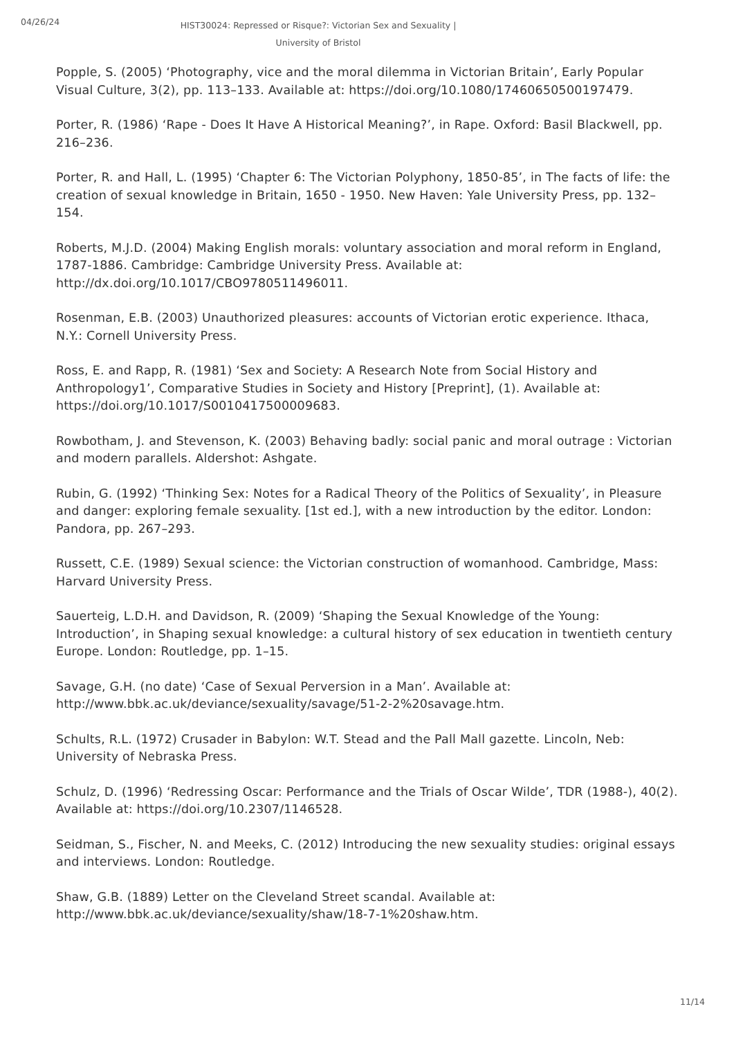04/26/24
HIST30024: Repressed or Risque?: Victorian Sex and Sexuality | University of Bristol
Popple, S. (2005) ‘Photography, vice and the moral dilemma in Victorian Britain’, Early Popular Visual Culture, 3(2), pp. 113–133. Available at: https://doi.org/10.1080/17460650500197479.
Porter, R. (1986) ‘Rape - Does It Have A Historical Meaning?’, in Rape. Oxford: Basil Blackwell, pp. 216–236.
Porter, R. and Hall, L. (1995) ‘Chapter 6: The Victorian Polyphony, 1850-85’, in The facts of life: the creation of sexual knowledge in Britain, 1650 - 1950. New Haven: Yale University Press, pp. 132–154.
Roberts, M.J.D. (2004) Making English morals: voluntary association and moral reform in England, 1787-1886. Cambridge: Cambridge University Press. Available at: http://dx.doi.org/10.1017/CBO9780511496011.
Rosenman, E.B. (2003) Unauthorized pleasures: accounts of Victorian erotic experience. Ithaca, N.Y.: Cornell University Press.
Ross, E. and Rapp, R. (1981) ‘Sex and Society: A Research Note from Social History and Anthropology1’, Comparative Studies in Society and History [Preprint], (1). Available at: https://doi.org/10.1017/S0010417500009683.
Rowbotham, J. and Stevenson, K. (2003) Behaving badly: social panic and moral outrage : Victorian and modern parallels. Aldershot: Ashgate.
Rubin, G. (1992) ‘Thinking Sex: Notes for a Radical Theory of the Politics of Sexuality’, in Pleasure and danger: exploring female sexuality. [1st ed.], with a new introduction by the editor. London: Pandora, pp. 267–293.
Russett, C.E. (1989) Sexual science: the Victorian construction of womanhood. Cambridge, Mass: Harvard University Press.
Sauerteig, L.D.H. and Davidson, R. (2009) ‘Shaping the Sexual Knowledge of the Young: Introduction’, in Shaping sexual knowledge: a cultural history of sex education in twentieth century Europe. London: Routledge, pp. 1–15.
Savage, G.H. (no date) ‘Case of Sexual Perversion in a Man’. Available at: http://www.bbk.ac.uk/deviance/sexuality/savage/51-2-2%20savage.htm.
Schults, R.L. (1972) Crusader in Babylon: W.T. Stead and the Pall Mall gazette. Lincoln, Neb: University of Nebraska Press.
Schulz, D. (1996) ‘Redressing Oscar: Performance and the Trials of Oscar Wilde’, TDR (1988-), 40(2). Available at: https://doi.org/10.2307/1146528.
Seidman, S., Fischer, N. and Meeks, C. (2012) Introducing the new sexuality studies: original essays and interviews. London: Routledge.
Shaw, G.B. (1889) Letter on the Cleveland Street scandal. Available at: http://www.bbk.ac.uk/deviance/sexuality/shaw/18-7-1%20shaw.htm.
11/14